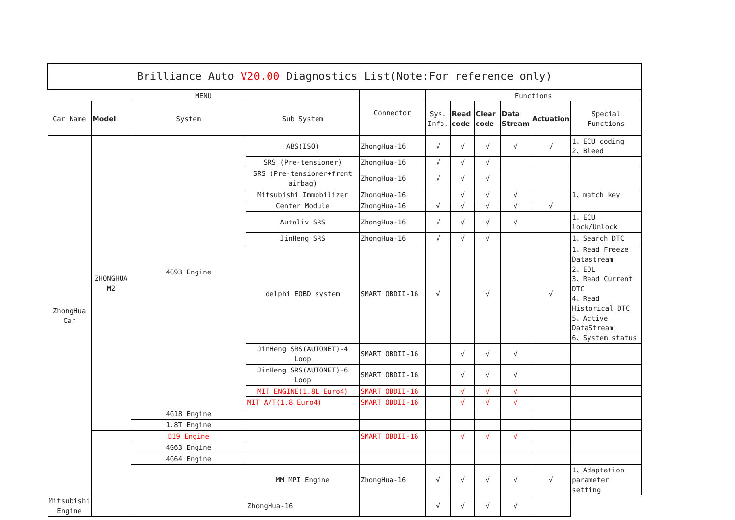| Brilliance Auto V20.00 Diagnostics List(Note:For reference only) | | | | | | | | | | |
| --- | --- | --- | --- | --- | --- | --- | --- | --- | --- | --- |
| MENU | | | | Connector | Functions | | | | | |
| Car Name | Model | System | Sub System | | Sys. Info. | Read code | Clear code | Data Stream | Actuation | Special Functions |
| ZhongHua Car | ZHONGHUA M2 | 4G93 Engine | ABS(ISO) | ZhongHua-16 | √ | √ | √ | √ | √ | 1、ECU coding 2、Bleed |
| | | | SRS (Pre-tensioner) | ZhongHua-16 | √ | √ | √ | | | |
| | | | SRS (Pre-tensioner+front airbag) | ZhongHua-16 | √ | √ | √ | | | |
| | | | Mitsubishi Immobilizer | ZhongHua-16 | | √ | √ | √ | | 1、match key |
| | | | Center Module | ZhongHua-16 | √ | √ | √ | √ | √ | |
| | | | Autoliv SRS | ZhongHua-16 | √ | √ | √ | √ | | 1、ECU lock/Unlock |
| | | | JinHeng SRS | ZhongHua-16 | √ | √ | √ | | | 1、Search DTC |
| | | | delphi EOBD system | SMART OBDII-16 | √ | | √ | | √ | 1、Read Freeze Datastream 2、EOL 3、Read Current DTC 4、Read Historical DTC 5、Active DataStream 6、System status |
| | | | JinHeng SRS(AUTONET)-4 Loop | SMART OBDII-16 | | √ | √ | √ | | |
| | | | JinHeng SRS(AUTONET)-6 Loop | SMART OBDII-16 | | √ | √ | √ | | |
| | | | MIT ENGINE(1.8L Euro4) | SMART OBDII-16 | | √ | √ | √ | | |
| | | | MIT A/T(1.8 Euro4) | SMART OBDII-16 | | √ | √ | √ | | |
| | | 4G18 Engine | | | | | | | | |
| | | 1.8T Engine | | | | | | | | |
| | | D19 Engine | | SMART OBDII-16 | | √ | √ | √ | | |
| | | 4G63 Engine | | | | | | | | |
| | | 4G64 Engine | | | | | | | | |
| | | | MM MPI Engine | ZhongHua-16 | √ | √ | √ | √ | √ | 1、Adaptation parameter setting |
| Mitsubishi Engine | | | ZhongHua-16 | | √ | √ | √ | √ | | |